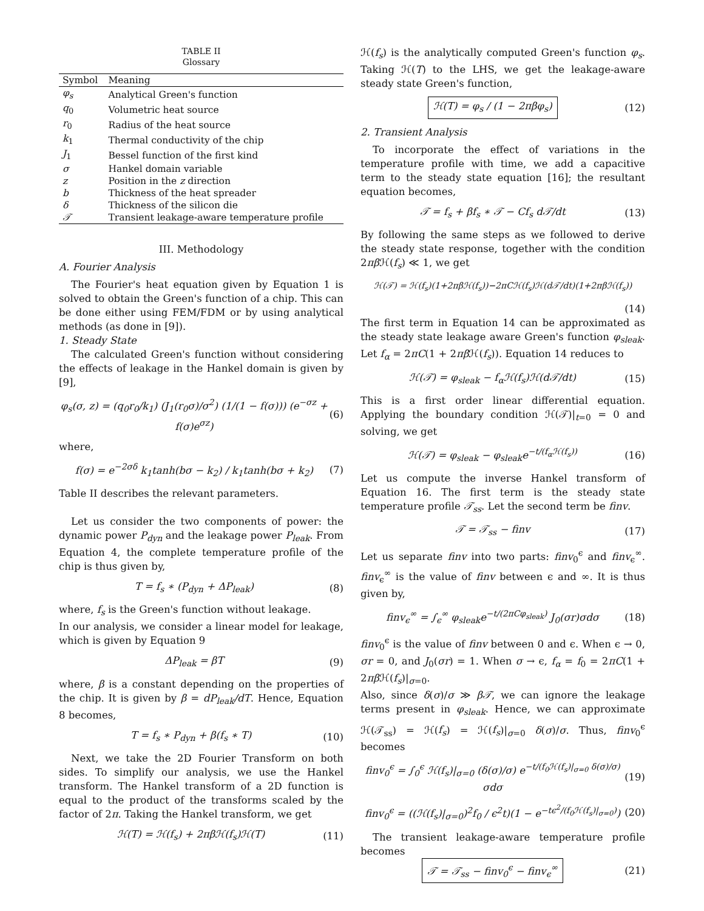TABLE II
Glossary
| Symbol | Meaning |
| --- | --- |
| φ<sub>s</sub> | Analytical Green's function |
| q<sub>0</sub> | Volumetric heat source |
| r<sub>0</sub> | Radius of the heat source |
| k<sub>1</sub> | Thermal conductivity of the chip |
| J<sub>1</sub> | Bessel function of the first kind |
| σ | Hankel domain variable |
| z | Position in the z direction |
| b | Thickness of the heat spreader |
| δ | Thickness of the silicon die |
| 𝒯 | Transient leakage-aware temperature profile |
III. Methodology
A. Fourier Analysis
The Fourier's heat equation given by Equation 1 is solved to obtain the Green's function of a chip. This can be done either using FEM/FDM or by using analytical methods (as done in [9]).
1. Steady State
The calculated Green's function without considering the effects of leakage in the Hankel domain is given by [9],
φ<sub>s</sub>(σ, z) = (q<sub>0</sub>r<sub>0</sub>/k<sub>1</sub>) (J<sub>1</sub>(r<sub>0</sub>σ)/σ<sup>2</sup>) (1/(1 − f(σ))) (e<sup>−σz</sup> + f(σ)e<sup>σz</sup>) (6)
where,
f(σ) = e<sup>−2σδ</sup> k<sub>1</sub>tanh(bσ − k<sub>2</sub>) / k<sub>1</sub>tanh(bσ + k<sub>2</sub>) (7)
Table II describes the relevant parameters.
Let us consider the two components of power: the dynamic power P<sub>dyn</sub> and the leakage power P<sub>leak</sub>. From Equation 4, the complete temperature profile of the chip is thus given by,
T = f<sub>s</sub> ∗ (P<sub>dyn</sub> + ΔP<sub>leak</sub>) (8)
where, f<sub>s</sub> is the Green's function without leakage.
In our analysis, we consider a linear model for leakage, which is given by Equation 9
ΔP<sub>leak</sub> = βT (9)
where, β is a constant depending on the properties of the chip. It is given by β = dP<sub>leak</sub>/dT. Hence, Equation 8 becomes,
T = f<sub>s</sub> ∗ P<sub>dyn</sub> + β(f<sub>s</sub> ∗ T) (10)
Next, we take the 2D Fourier Transform on both sides. To simplify our analysis, we use the Hankel transform. The Hankel transform of a 2D function is equal to the product of the transforms scaled by the factor of 2π. Taking the Hankel transform, we get
ℋ(T) = ℋ(f<sub>s</sub>) + 2πβℋ(f<sub>s</sub>)ℋ(T) (11)
ℋ(f<sub>s</sub>) is the analytically computed Green's function φ<sub>s</sub>. Taking ℋ(T) to the LHS, we get the leakage-aware steady state Green's function,
ℋ(T) = φ<sub>s</sub> / (1 − 2πβφ<sub>s</sub>) (12)
2. Transient Analysis
To incorporate the effect of variations in the temperature profile with time, we add a capacitive term to the steady state equation [16]; the resultant equation becomes,
𝒯 = f<sub>s</sub> + βf<sub>s</sub> ∗ 𝒯 − Cf<sub>s</sub> d𝒯/dt (13)
By following the same steps as we followed to derive the steady state response, together with the condition 2πβ ℋ(f<sub>s</sub>) ≪ 1, we get
ℋ(𝒯) = ℋ(f<sub>s</sub>)(1+2πβℋ(f<sub>s</sub>))−2πCℋ(f<sub>s</sub>)ℋ(d𝒯/dt)(1+2πβℋ(f<sub>s</sub>))
(14)
The first term in Equation 14 can be approximated as the steady state leakage aware Green's function φ<sub>sleak</sub>. Let f<sub>α</sub> = 2πC(1 + 2πβ ℋ(f<sub>s</sub>)). Equation 14 reduces to
ℋ(𝒯) = φ<sub>sleak</sub> − f<sub>α</sub>ℋ(f<sub>s</sub>)ℋ(d𝒯/dt) (15)
This is a first order linear differential equation. Applying the boundary condition ℋ(𝒯)|<sub>t=0</sub> = 0 and solving, we get
ℋ(𝒯) = φ<sub>sleak</sub> − φ<sub>sleak</sub>e<sup>−t/(f<sub>α</sub>ℋ(f<sub>s</sub>))</sup> (16)
Let us compute the inverse Hankel transform of Equation 16. The first term is the steady state temperature profile 𝒯<sub>ss</sub>. Let the second term be finv.
𝒯 = 𝒯<sub>ss</sub> − finv (17)
Let us separate finv into two parts: finv<sub>0</sub><sup>ϵ</sup> and finv<sub>ϵ</sub><sup>∞</sup>. finv<sub>ϵ</sub><sup>∞</sup> is the value of finv between ϵ and ∞. It is thus given by,
finv<sub>ϵ</sub><sup>∞</sup> = ∫<sub>ϵ</sub><sup>∞</sup> φ<sub>sleak</sub>e<sup>−t/(2πCφ<sub>sleak</sub>)</sup> J<sub>0</sub>(σr)σdσ (18)
finv<sub>0</sub><sup>ϵ</sup> is the value of finv between 0 and ϵ. When ϵ → 0, σr = 0, and J<sub>0</sub>(σr) = 1. When σ → ϵ, f<sub>α</sub> = f<sub>0</sub> = 2πC(1 + 2πβ ℋ(f<sub>s</sub>)|<sub>σ=0</sub>.
Also, since δ(σ)/σ ≫ β𝒯, we can ignore the leakage terms present in φ<sub>sleak</sub>. Hence, we can approximate ℋ(𝒯<sub>ss</sub>) = ℋ(f<sub>s</sub>) = ℋ(f<sub>s</sub>)|<sub>σ=0</sub> δ(σ)/σ. Thus, finv<sub>0</sub><sup>ϵ</sup> becomes
finv<sub>0</sub><sup>ϵ</sup> = ∫<sub>0</sub><sup>ϵ</sup> ℋ(f<sub>s</sub>)|<sub>σ=0</sub> (δ(σ)/σ) e<sup>−t/(f<sub>0</sub>ℋ(f<sub>s</sub>)|<sub>σ=0</sub> δ(σ)/σ)</sup> σdσ (19)
finv<sub>0</sub><sup>ϵ</sup> = ((ℋ(f<sub>s</sub>)|<sub>σ=0</sub>)<sup>2</sup>f<sub>0</sub> / ϵ<sup>2</sup>t)(1 − e<sup>−tϵ<sup>2</sup>/(f<sub>0</sub>ℋ(f<sub>s</sub>)|<sub>σ=0</sub>)</sup>) (20)
The transient leakage-aware temperature profile becomes
𝒯 = 𝒯<sub>ss</sub> − finv<sub>0</sub><sup>ϵ</sup> − finv<sub>ϵ</sub><sup>∞</sup> (21)